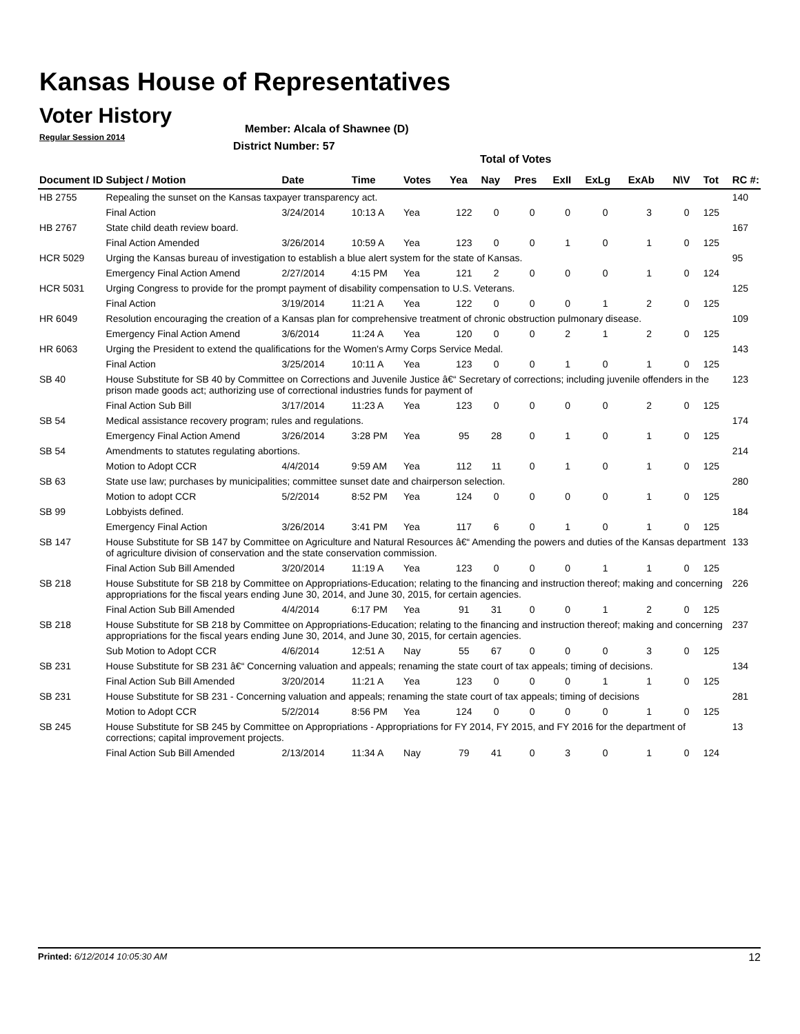Kansas House of Representatives
Voter History
Regular Session 2014
Member: Alcala of Shawnee (D)
District Number: 57
Total of Votes
| Document ID | Subject / Motion | Date | Time | Votes | Yea | Nay | Pres | ExII | ExLg | ExAb | N\V | Tot | RC #: |
| --- | --- | --- | --- | --- | --- | --- | --- | --- | --- | --- | --- | --- | --- |
| HB 2755 | Repealing the sunset on the Kansas taxpayer transparency act. | | | | | | | | | | | | 140 |
| | Final Action | 3/24/2014 | 10:13 A | Yea | 122 | 0 | 0 | 0 | 0 | 3 | 0 | 125 | |
| HB 2767 | State child death review board. | | | | | | | | | | | | 167 |
| | Final Action Amended | 3/26/2014 | 10:59 A | Yea | 123 | 0 | 0 | 1 | 0 | 1 | 0 | 125 | |
| HCR 5029 | Urging the Kansas bureau of investigation to establish a blue alert system for the state of Kansas. | | | | | | | | | | | | 95 |
| | Emergency Final Action Amend | 2/27/2014 | 4:15 PM | Yea | 121 | 2 | 0 | 0 | 0 | 1 | 0 | 124 | |
| HCR 5031 | Urging Congress to provide for the prompt payment of disability compensation to U.S. Veterans. | | | | | | | | | | | | 125 |
| | Final Action | 3/19/2014 | 11:21 A | Yea | 122 | 0 | 0 | 0 | 1 | 2 | 0 | 125 | |
| HR 6049 | Resolution encouraging the creation of a Kansas plan for comprehensive treatment of chronic obstruction pulmonary disease. | | | | | | | | | | | | 109 |
| | Emergency Final Action Amend | 3/6/2014 | 11:24 A | Yea | 120 | 0 | 0 | 2 | 1 | 2 | 0 | 125 | |
| HR 6063 | Urging the President to extend the qualifications for the Women's Army Corps Service Medal. | | | | | | | | | | | | 143 |
| | Final Action | 3/25/2014 | 10:11 A | Yea | 123 | 0 | 0 | 1 | 0 | 1 | 0 | 125 | |
| SB 40 | House Substitute for SB 40 by Committee on Corrections and Juvenile Justice â€“ Secretary of corrections; including juvenile offenders in the prison made goods act; authorizing use of correctional industries funds for payment of | | | | | | | | | | | | 123 |
| | Final Action Sub Bill | 3/17/2014 | 11:23 A | Yea | 123 | 0 | 0 | 0 | 0 | 2 | 0 | 125 | |
| SB 54 | Medical assistance recovery program; rules and regulations. | | | | | | | | | | | | 174 |
| | Emergency Final Action Amend | 3/26/2014 | 3:28 PM | Yea | 95 | 28 | 0 | 1 | 0 | 1 | 0 | 125 | |
| SB 54 | Amendments to statutes regulating abortions. | | | | | | | | | | | | 214 |
| | Motion to Adopt CCR | 4/4/2014 | 9:59 AM | Yea | 112 | 11 | 0 | 1 | 0 | 1 | 0 | 125 | |
| SB 63 | State use law; purchases by municipalities; committee sunset date and chairperson selection. | | | | | | | | | | | | 280 |
| | Motion to adopt CCR | 5/2/2014 | 8:52 PM | Yea | 124 | 0 | 0 | 0 | 0 | 1 | 0 | 125 | |
| SB 99 | Lobbyists defined. | | | | | | | | | | | | 184 |
| | Emergency Final Action | 3/26/2014 | 3:41 PM | Yea | 117 | 6 | 0 | 1 | 0 | 1 | 0 | 125 | |
| SB 147 | House Substitute for SB 147 by Committee on Agriculture and Natural Resources â€“ Amending the powers and duties of the Kansas department of agriculture division of conservation and the state conservation commission. | | | | | | | | | | | | 133 |
| | Final Action Sub Bill Amended | 3/20/2014 | 11:19 A | Yea | 123 | 0 | 0 | 0 | 1 | 1 | 0 | 125 | |
| SB 218 | House Substitute for SB 218 by Committee on Appropriations-Education; relating to the financing and instruction thereof; making and concerning appropriations for the fiscal years ending June 30, 2014, and June 30, 2015, for certain agencies. | | | | | | | | | | | | 226 |
| | Final Action Sub Bill Amended | 4/4/2014 | 6:17 PM | Yea | 91 | 31 | 0 | 0 | 1 | 2 | 0 | 125 | |
| SB 218 | House Substitute for SB 218 by Committee on Appropriations-Education; relating to the financing and instruction thereof; making and concerning appropriations for the fiscal years ending June 30, 2014, and June 30, 2015, for certain agencies. | | | | | | | | | | | | 237 |
| | Sub Motion to Adopt CCR | 4/6/2014 | 12:51 A | Nay | 55 | 67 | 0 | 0 | 0 | 3 | 0 | 125 | |
| SB 231 | House Substitute for SB 231 â€“ Concerning valuation and appeals; renaming the state court of tax appeals; timing of decisions. | | | | | | | | | | | | 134 |
| | Final Action Sub Bill Amended | 3/20/2014 | 11:21 A | Yea | 123 | 0 | 0 | 0 | 1 | 1 | 0 | 125 | |
| SB 231 | House Substitute for SB 231 - Concerning valuation and appeals; renaming the state court of tax appeals; timing of decisions | | | | | | | | | | | | 281 |
| | Motion to Adopt CCR | 5/2/2014 | 8:56 PM | Yea | 124 | 0 | 0 | 0 | 0 | 1 | 0 | 125 | |
| SB 245 | House Substitute for SB 245 by Committee on Appropriations - Appropriations for FY 2014, FY 2015, and FY 2016 for the department of corrections; capital improvement projects. | | | | | | | | | | | | 13 |
| | Final Action Sub Bill Amended | 2/13/2014 | 11:34 A | Nay | 79 | 41 | 0 | 3 | 0 | 1 | 0 | 124 | |
Printed: 6/12/2014 10:05:30 AM 12